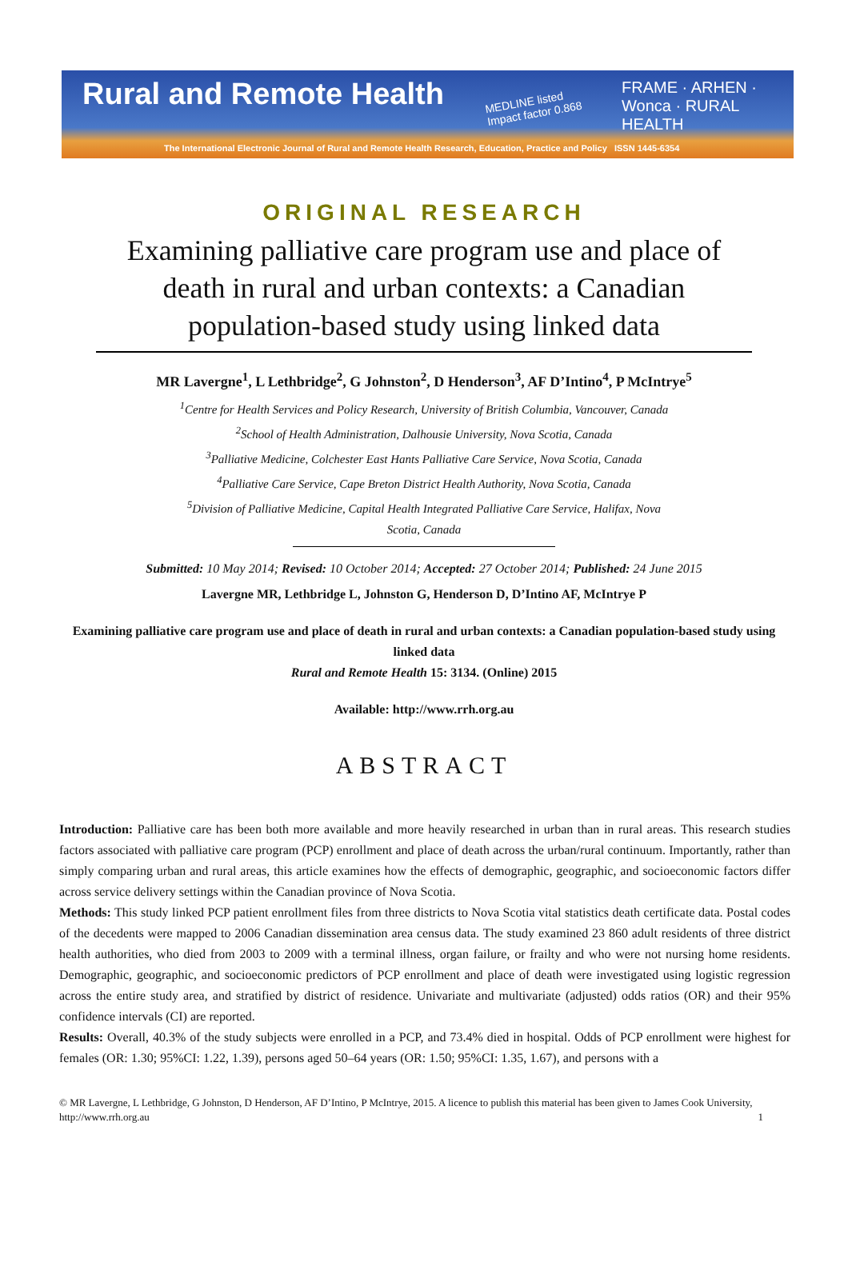Rural and Remote Health
MEDLINE listed
Impact factor 0.868
FRAME · ARHEN · Wonca · RURAL HEALTH
The International Electronic Journal of Rural and Remote Health Research, Education, Practice and Policy ISSN 1445-6354
ORIGINAL RESEARCH
Examining palliative care program use and place of death in rural and urban contexts: a Canadian population-based study using linked data
MR Lavergne<sup>1</sup>, L Lethbridge<sup>2</sup>, G Johnston<sup>2</sup>, D Henderson<sup>3</sup>, AF D’Intino<sup>4</sup>, P McIntrye<sup>5</sup>
<sup>1</sup> Centre for Health Services and Policy Research, University of British Columbia, Vancouver, Canada
<sup>2</sup> School of Health Administration, Dalhousie University, Nova Scotia, Canada
<sup>3</sup> Palliative Medicine, Colchester East Hants Palliative Care Service, Nova Scotia, Canada
<sup>4</sup> Palliative Care Service, Cape Breton District Health Authority, Nova Scotia, Canada
<sup>5</sup> Division of Palliative Medicine, Capital Health Integrated Palliative Care Service, Halifax, Nova Scotia, Canada
Submitted: 10 May 2014; Revised: 10 October 2014; Accepted: 27 October 2014; Published: 24 June 2015
Lavergne MR, Lethbridge L, Johnston G, Henderson D, D’Intino AF, McIntrye P
Examining palliative care program use and place of death in rural and urban contexts: a Canadian population-based study using linked data
Rural and Remote Health 15: 3134. (Online) 2015
Available: http://www.rrh.org.au
ABSTRACT
Introduction: Palliative care has been both more available and more heavily researched in urban than in rural areas. This research studies factors associated with palliative care program (PCP) enrollment and place of death across the urban/rural continuum. Importantly, rather than simply comparing urban and rural areas, this article examines how the effects of demographic, geographic, and socioeconomic factors differ across service delivery settings within the Canadian province of Nova Scotia.
Methods: This study linked PCP patient enrollment files from three districts to Nova Scotia vital statistics death certificate data. Postal codes of the decedents were mapped to 2006 Canadian dissemination area census data. The study examined 23 860 adult residents of three district health authorities, who died from 2003 to 2009 with a terminal illness, organ failure, or frailty and who were not nursing home residents. Demographic, geographic, and socioeconomic predictors of PCP enrollment and place of death were investigated using logistic regression across the entire study area, and stratified by district of residence. Univariate and multivariate (adjusted) odds ratios (OR) and their 95% confidence intervals (CI) are reported.
Results: Overall, 40.3% of the study subjects were enrolled in a PCP, and 73.4% died in hospital. Odds of PCP enrollment were highest for females (OR: 1.30; 95%CI: 1.22, 1.39), persons aged 50–64 years (OR: 1.50; 95%CI: 1.35, 1.67), and persons with a
© MR Lavergne, L Lethbridge, G Johnston, D Henderson, AF D’Intino, P McIntrye, 2015. A licence to publish this material has been given to James Cook University, http://www.rrh.org.au 1